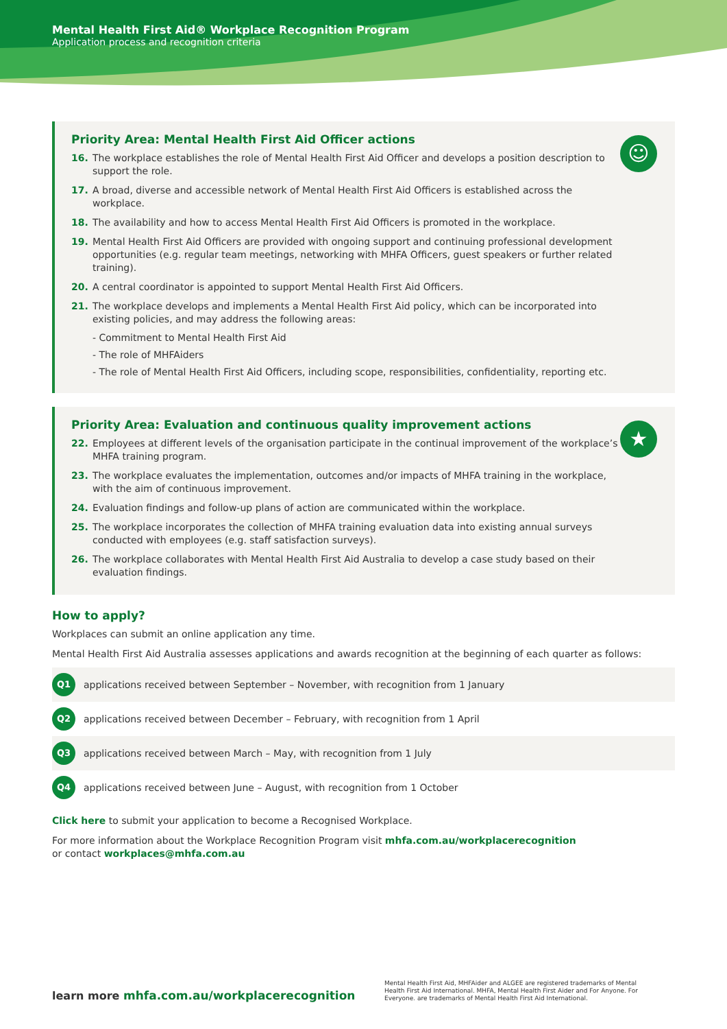Mental Health First Aid® Workplace Recognition Program
Application process and recognition criteria
☺
Priority Area: Mental Health First Aid Officer actions
16. The workplace establishes the role of Mental Health First Aid Officer and develops a position description to support the role.
17. A broad, diverse and accessible network of Mental Health First Aid Officers is established across the workplace.
18. The availability and how to access Mental Health First Aid Officers is promoted in the workplace.
19. Mental Health First Aid Officers are provided with ongoing support and continuing professional development opportunities (e.g. regular team meetings, networking with MHFA Officers, guest speakers or further related training).
20. A central coordinator is appointed to support Mental Health First Aid Officers.
21. The workplace develops and implements a Mental Health First Aid policy, which can be incorporated into existing policies, and may address the following areas:
- Commitment to Mental Health First Aid
- The role of MHFAiders
- The role of Mental Health First Aid Officers, including scope, responsibilities, confidentiality, reporting etc.
★
Priority Area: Evaluation and continuous quality improvement actions
22. Employees at different levels of the organisation participate in the continual improvement of the workplace’s MHFA training program.
23. The workplace evaluates the implementation, outcomes and/or impacts of MHFA training in the workplace, with the aim of continuous improvement.
24. Evaluation findings and follow-up plans of action are communicated within the workplace.
25. The workplace incorporates the collection of MHFA training evaluation data into existing annual surveys conducted with employees (e.g. staff satisfaction surveys).
26. The workplace collaborates with Mental Health First Aid Australia to develop a case study based on their evaluation findings.
How to apply?
Workplaces can submit an online application any time.
Mental Health First Aid Australia assesses applications and awards recognition at the beginning of each quarter as follows:
Q1 applications received between September – November, with recognition from 1 January
Q2 applications received between December – February, with recognition from 1 April
Q3 applications received between March – May, with recognition from 1 July
Q4 applications received between June – August, with recognition from 1 October
Click here to submit your application to become a Recognised Workplace.
For more information about the Workplace Recognition Program visit mhfa.com.au/workplacerecognition
or contact workplaces@mhfa.com.au
learn more mhfa.com.au/workplacerecognition
Mental Health First Aid, MHFAider and ALGEE are registered trademarks of Mental Health First Aid International. MHFA, Mental Health First Aider and For Anyone. For Everyone. are trademarks of Mental Health First Aid International.